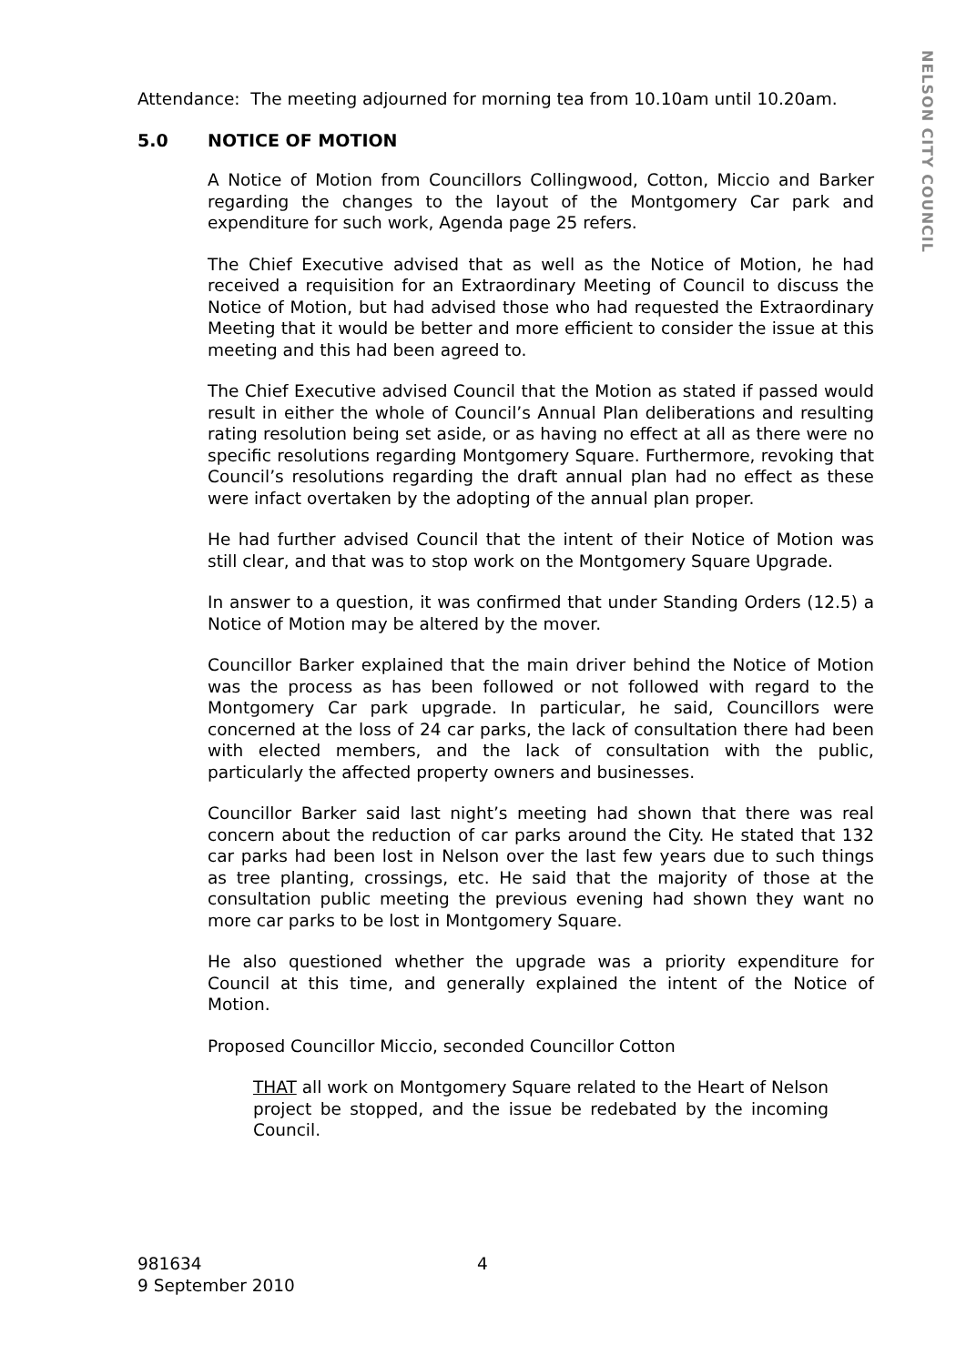NELSON CITY COUNCIL
Attendance: The meeting adjourned for morning tea from 10.10am until 10.20am.
5.0 NOTICE OF MOTION
A Notice of Motion from Councillors Collingwood, Cotton, Miccio and Barker regarding the changes to the layout of the Montgomery Car park and expenditure for such work, Agenda page 25 refers.
The Chief Executive advised that as well as the Notice of Motion, he had received a requisition for an Extraordinary Meeting of Council to discuss the Notice of Motion, but had advised those who had requested the Extraordinary Meeting that it would be better and more efficient to consider the issue at this meeting and this had been agreed to.
The Chief Executive advised Council that the Motion as stated if passed would result in either the whole of Council’s Annual Plan deliberations and resulting rating resolution being set aside, or as having no effect at all as there were no specific resolutions regarding Montgomery Square. Furthermore, revoking that Council’s resolutions regarding the draft annual plan had no effect as these were infact overtaken by the adopting of the annual plan proper.
He had further advised Council that the intent of their Notice of Motion was still clear, and that was to stop work on the Montgomery Square Upgrade.
In answer to a question, it was confirmed that under Standing Orders (12.5) a Notice of Motion may be altered by the mover.
Councillor Barker explained that the main driver behind the Notice of Motion was the process as has been followed or not followed with regard to the Montgomery Car park upgrade. In particular, he said, Councillors were concerned at the loss of 24 car parks, the lack of consultation there had been with elected members, and the lack of consultation with the public, particularly the affected property owners and businesses.
Councillor Barker said last night’s meeting had shown that there was real concern about the reduction of car parks around the City. He stated that 132 car parks had been lost in Nelson over the last few years due to such things as tree planting, crossings, etc. He said that the majority of those at the consultation public meeting the previous evening had shown they want no more car parks to be lost in Montgomery Square.
He also questioned whether the upgrade was a priority expenditure for Council at this time, and generally explained the intent of the Notice of Motion.
Proposed Councillor Miccio, seconded Councillor Cotton
THAT all work on Montgomery Square related to the Heart of Nelson project be stopped, and the issue be redebated by the incoming Council.
981634 4
9 September 2010